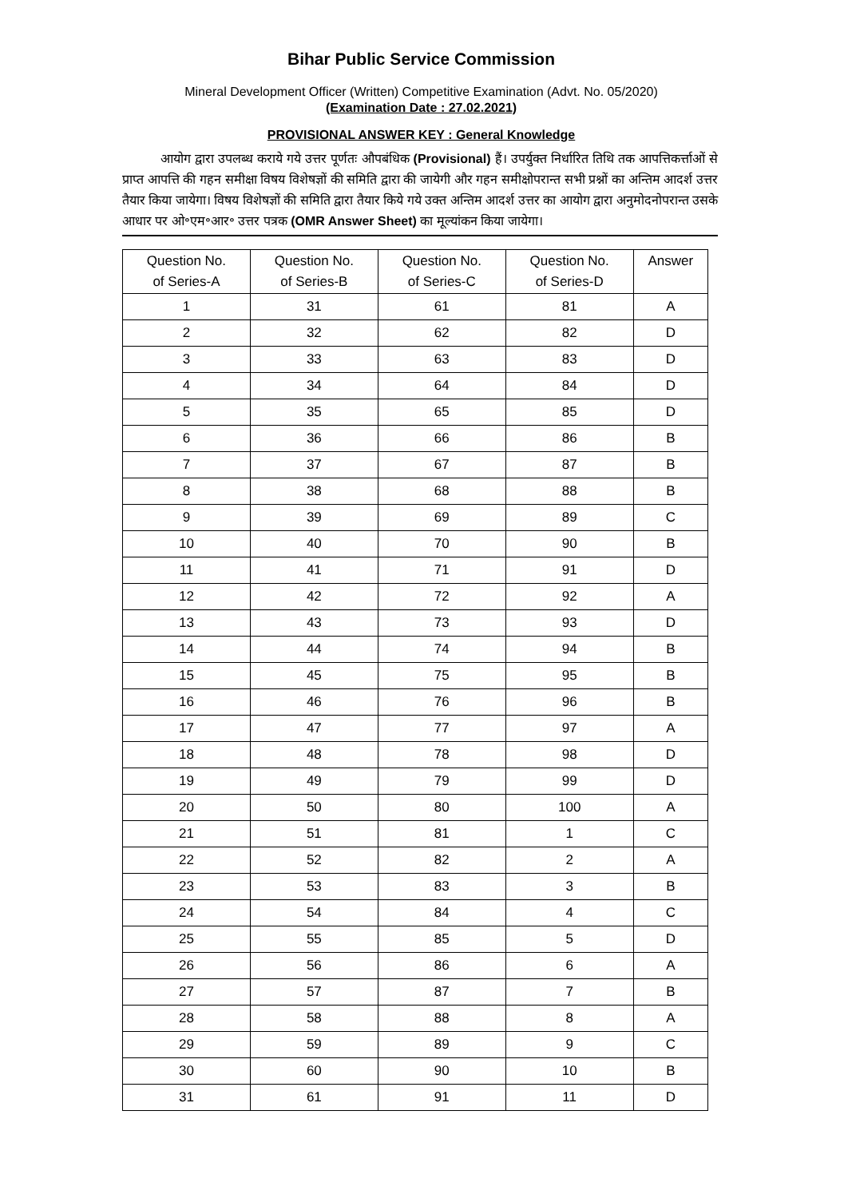Bihar Public Service Commission
Mineral Development Officer (Written) Competitive Examination (Advt. No. 05/2020)
(Examination Date : 27.02.2021)
PROVISIONAL ANSWER KEY : General Knowledge
आयोग द्वारा उपलब्ध कराये गये उत्तर पूर्णतः औपबंधिक (Provisional) हैं। उपर्युक्त निर्धारित तिथि तक आपत्तिकर्त्ताओं से प्राप्त आपत्ति की गहन समीक्षा विषय विशेषज्ञों की समिति द्वारा की जायेगी और गहन समीक्षोपरान्त सभी प्रश्नों का अन्तिम आदर्श उत्तर तैयार किया जायेगा। विषय विशेषज्ञों की समिति द्वारा तैयार किये गये उक्त अन्तिम आदर्श उत्तर का आयोग द्वारा अनुमोदनोपरान्त उसके आधार पर ओ॰एम॰आर॰ उत्तर पत्रक (OMR Answer Sheet) का मूल्यांकन किया जायेगा।
| Question No. of Series-A | Question No. of Series-B | Question No. of Series-C | Question No. of Series-D | Answer |
| --- | --- | --- | --- | --- |
| 1 | 31 | 61 | 81 | A |
| 2 | 32 | 62 | 82 | D |
| 3 | 33 | 63 | 83 | D |
| 4 | 34 | 64 | 84 | D |
| 5 | 35 | 65 | 85 | D |
| 6 | 36 | 66 | 86 | B |
| 7 | 37 | 67 | 87 | B |
| 8 | 38 | 68 | 88 | B |
| 9 | 39 | 69 | 89 | C |
| 10 | 40 | 70 | 90 | B |
| 11 | 41 | 71 | 91 | D |
| 12 | 42 | 72 | 92 | A |
| 13 | 43 | 73 | 93 | D |
| 14 | 44 | 74 | 94 | B |
| 15 | 45 | 75 | 95 | B |
| 16 | 46 | 76 | 96 | B |
| 17 | 47 | 77 | 97 | A |
| 18 | 48 | 78 | 98 | D |
| 19 | 49 | 79 | 99 | D |
| 20 | 50 | 80 | 100 | A |
| 21 | 51 | 81 | 1 | C |
| 22 | 52 | 82 | 2 | A |
| 23 | 53 | 83 | 3 | B |
| 24 | 54 | 84 | 4 | C |
| 25 | 55 | 85 | 5 | D |
| 26 | 56 | 86 | 6 | A |
| 27 | 57 | 87 | 7 | B |
| 28 | 58 | 88 | 8 | A |
| 29 | 59 | 89 | 9 | C |
| 30 | 60 | 90 | 10 | B |
| 31 | 61 | 91 | 11 | D |